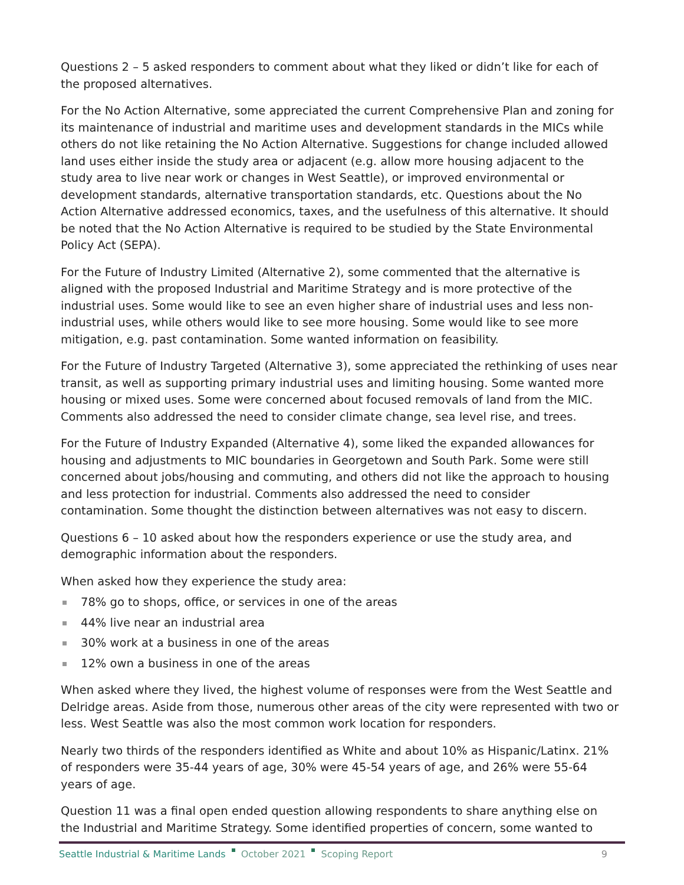Questions 2 – 5 asked responders to comment about what they liked or didn’t like for each of the proposed alternatives.
For the No Action Alternative, some appreciated the current Comprehensive Plan and zoning for its maintenance of industrial and maritime uses and development standards in the MICs while others do not like retaining the No Action Alternative. Suggestions for change included allowed land uses either inside the study area or adjacent (e.g. allow more housing adjacent to the study area to live near work or changes in West Seattle), or improved environmental or development standards, alternative transportation standards, etc. Questions about the No Action Alternative addressed economics, taxes, and the usefulness of this alternative. It should be noted that the No Action Alternative is required to be studied by the State Environmental Policy Act (SEPA).
For the Future of Industry Limited (Alternative 2), some commented that the alternative is aligned with the proposed Industrial and Maritime Strategy and is more protective of the industrial uses. Some would like to see an even higher share of industrial uses and less non-industrial uses, while others would like to see more housing. Some would like to see more mitigation, e.g. past contamination. Some wanted information on feasibility.
For the Future of Industry Targeted (Alternative 3), some appreciated the rethinking of uses near transit, as well as supporting primary industrial uses and limiting housing. Some wanted more housing or mixed uses. Some were concerned about focused removals of land from the MIC. Comments also addressed the need to consider climate change, sea level rise, and trees.
For the Future of Industry Expanded (Alternative 4), some liked the expanded allowances for housing and adjustments to MIC boundaries in Georgetown and South Park. Some were still concerned about jobs/housing and commuting, and others did not like the approach to housing and less protection for industrial. Comments also addressed the need to consider contamination. Some thought the distinction between alternatives was not easy to discern.
Questions 6 – 10 asked about how the responders experience or use the study area, and demographic information about the responders.
When asked how they experience the study area:
78% go to shops, office, or services in one of the areas
44% live near an industrial area
30% work at a business in one of the areas
12% own a business in one of the areas
When asked where they lived, the highest volume of responses were from the West Seattle and Delridge areas. Aside from those, numerous other areas of the city were represented with two or less. West Seattle was also the most common work location for responders.
Nearly two thirds of the responders identified as White and about 10% as Hispanic/Latinx. 21% of responders were 35-44 years of age, 30% were 45-54 years of age, and 26% were 55-64 years of age.
Question 11 was a final open ended question allowing respondents to share anything else on the Industrial and Maritime Strategy. Some identified properties of concern, some wanted to
Seattle Industrial & Maritime Lands October 2021 Scoping Report 9